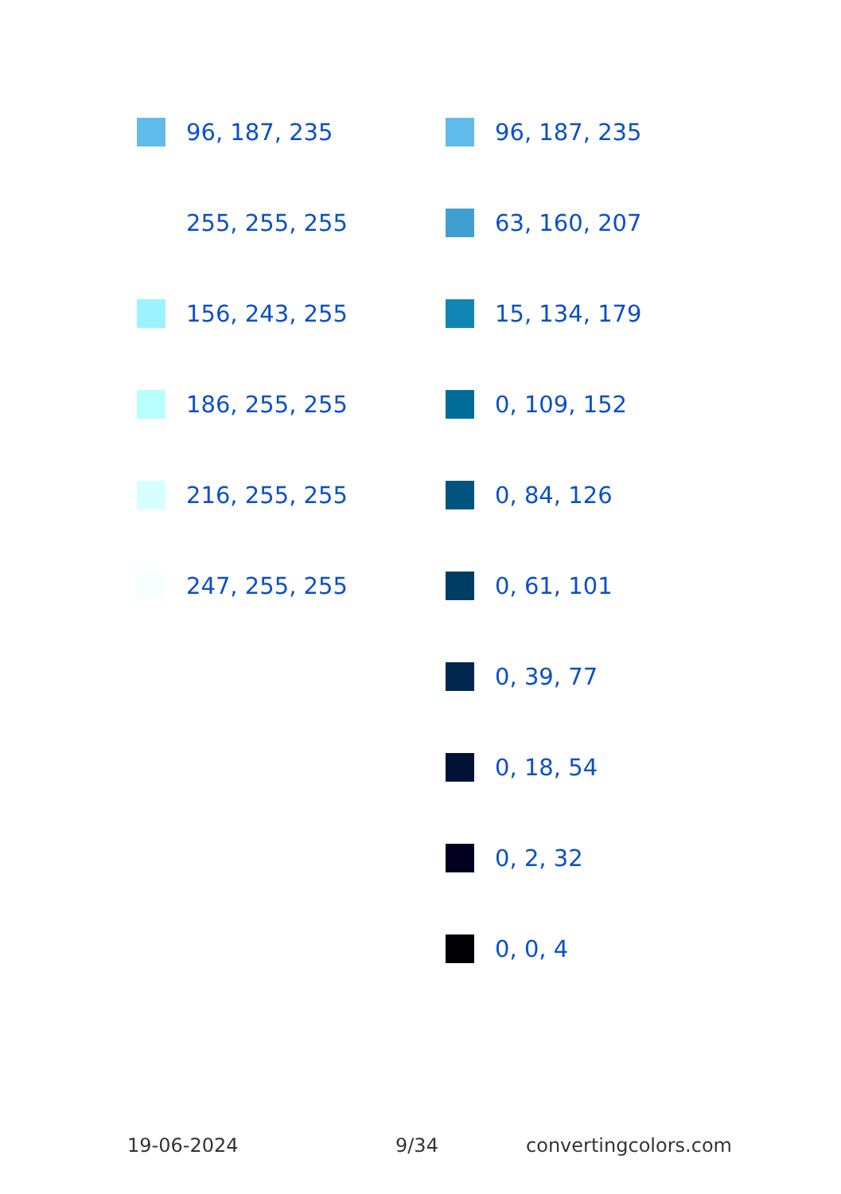96, 187, 235
255, 255, 255
156, 243, 255
186, 255, 255
216, 255, 255
247, 255, 255
96, 187, 235
63, 160, 207
15, 134, 179
0, 109, 152
0, 84, 126
0, 61, 101
0, 39, 77
0, 18, 54
0, 2, 32
0, 0, 4
19-06-2024 9/34 convertingcolors.com